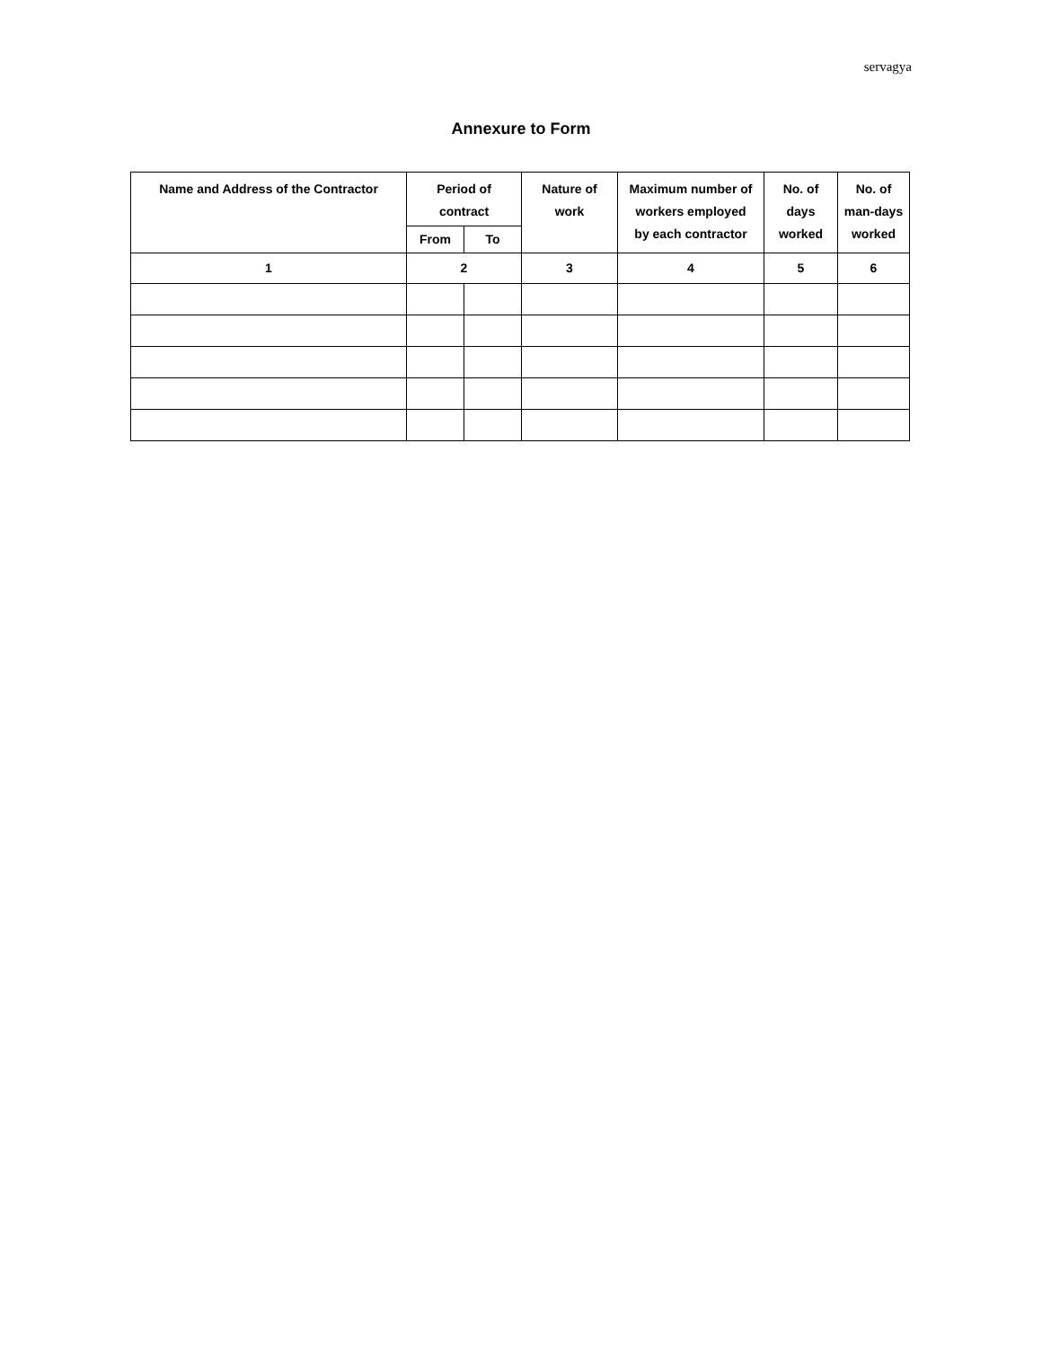servagya
Annexure to Form
| Name and Address of the Contractor | Period of contract | | Nature of work | Maximum number of workers employed by each contractor | No. of days worked | No. of man-days worked |
| --- | --- | --- | --- | --- | --- | --- |
| | From | To | | | | |
| 1 | 2 | | 3 | 4 | 5 | 6 |